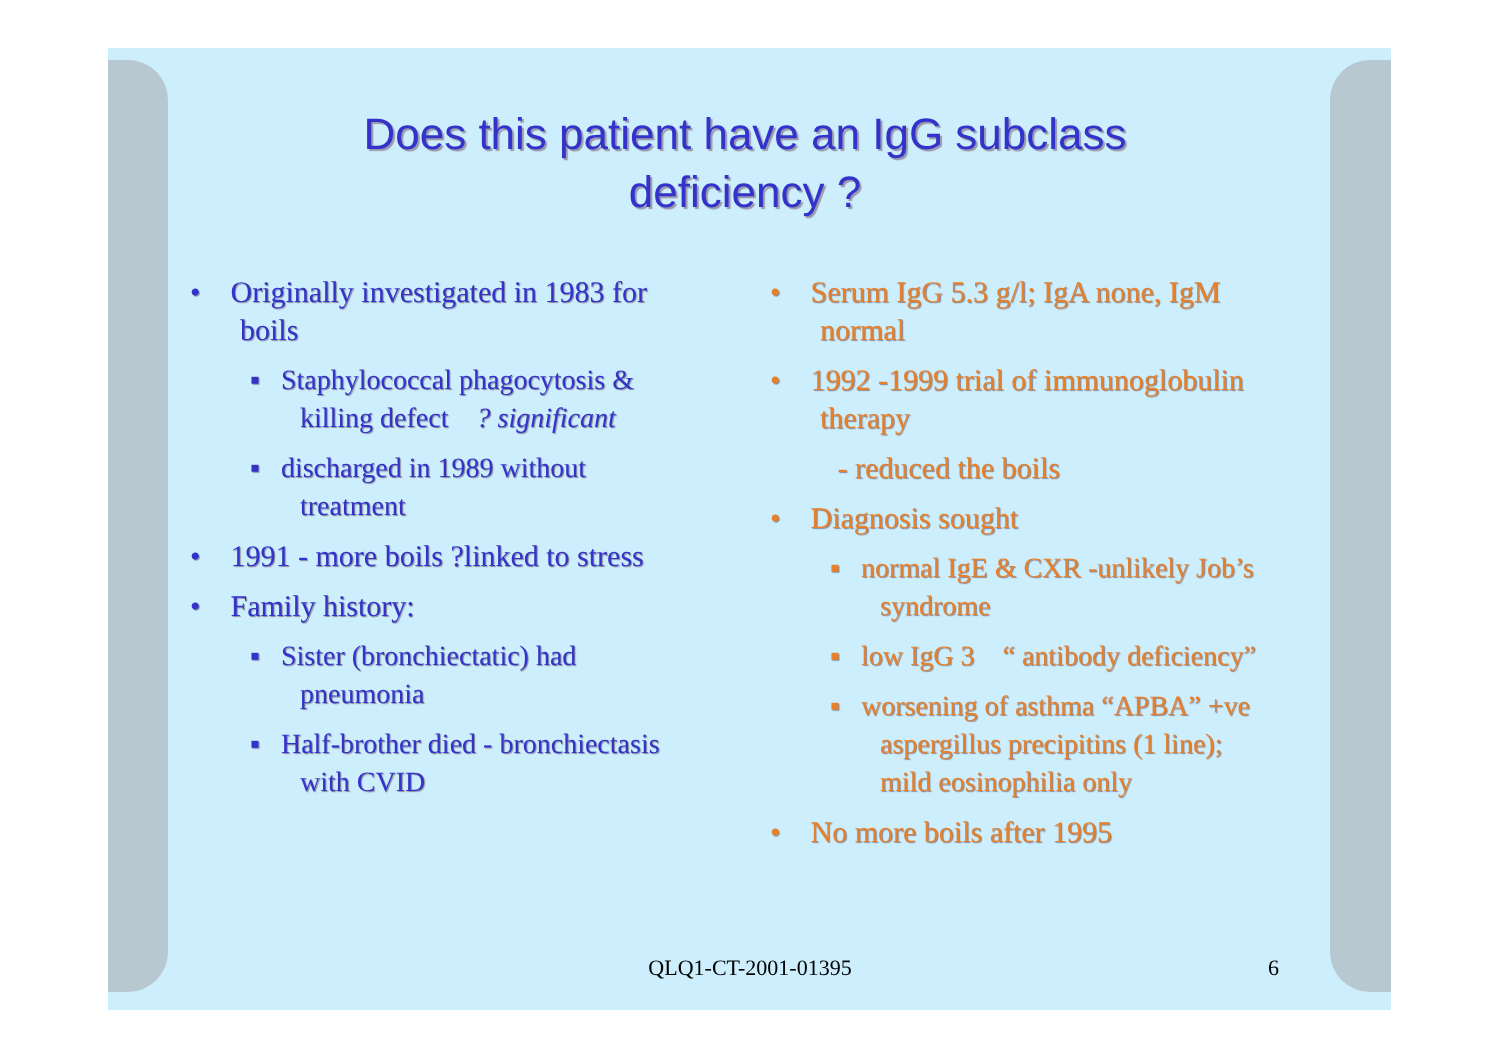Does this patient have an IgG subclass
deficiency ?
• Originally investigated in 1983 for boils
▪ Staphylococcal phagocytosis & killing defect ? significant
▪ discharged in 1989 without treatment
• 1991 - more boils ?linked to stress
• Family history:
▪ Sister (bronchiectatic) had pneumonia
▪ Half-brother died - bronchiectasis with CVID
• Serum IgG 5.3 g/l; IgA none, IgM normal
• 1992 -1999 trial of immunoglobulin therapy
- reduced the boils
• Diagnosis sought
▪ normal IgE & CXR -unlikely Job’s syndrome
▪ low IgG 3 “ antibody deficiency”
▪ worsening of asthma “APBA” +ve aspergillus precipitins (1 line); mild eosinophilia only
• No more boils after 1995
QLQ1-CT-2001-01395 6